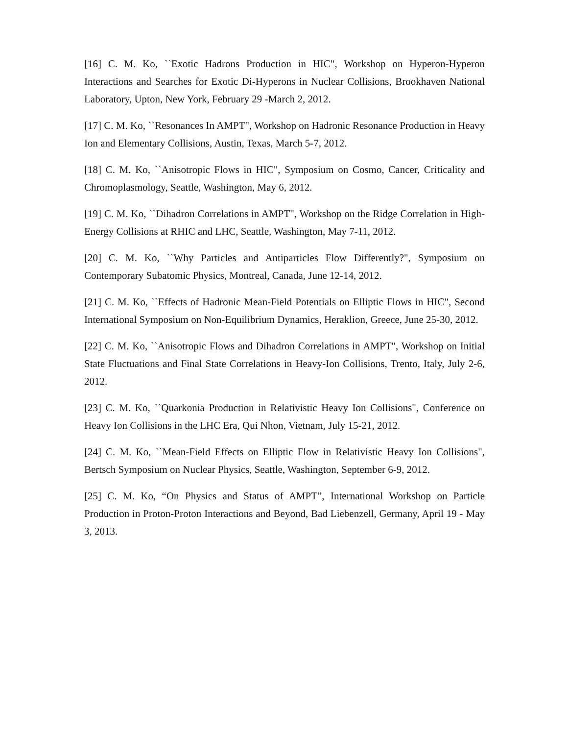[16] C. M. Ko, ``Exotic Hadrons Production in HIC", Workshop on Hyperon-Hyperon Interactions and Searches for Exotic Di-Hyperons in Nuclear Collisions, Brookhaven National Laboratory, Upton, New York, February 29 -March 2, 2012.
[17] C. M. Ko, ``Resonances In AMPT", Workshop on Hadronic Resonance Production in Heavy Ion and Elementary Collisions, Austin, Texas, March 5-7, 2012.
[18] C. M. Ko, ``Anisotropic Flows in HIC", Symposium on Cosmo, Cancer, Criticality and Chromoplasmology, Seattle, Washington, May 6, 2012.
[19] C. M. Ko, ``Dihadron Correlations in AMPT", Workshop on the Ridge Correlation in High-Energy Collisions at RHIC and LHC, Seattle, Washington, May 7-11, 2012.
[20] C. M. Ko, ``Why Particles and Antiparticles Flow Differently?", Symposium on Contemporary Subatomic Physics, Montreal, Canada, June 12-14, 2012.
[21] C. M. Ko, ``Effects of Hadronic Mean-Field Potentials on Elliptic Flows in HIC", Second International Symposium on Non-Equilibrium Dynamics, Heraklion, Greece, June 25-30, 2012.
[22] C. M. Ko, ``Anisotropic Flows and Dihadron Correlations in AMPT", Workshop on Initial State Fluctuations and Final State Correlations in Heavy-Ion Collisions, Trento, Italy, July 2-6, 2012.
[23] C. M. Ko, ``Quarkonia Production in Relativistic Heavy Ion Collisions", Conference on Heavy Ion Collisions in the LHC Era, Qui Nhon, Vietnam, July 15-21, 2012.
[24] C. M. Ko, ``Mean-Field Effects on Elliptic Flow in Relativistic Heavy Ion Collisions", Bertsch Symposium on Nuclear Physics, Seattle, Washington, September 6-9, 2012.
[25] C. M. Ko, “On Physics and Status of AMPT”, International Workshop on Particle Production in Proton-Proton Interactions and Beyond, Bad Liebenzell, Germany, April 19 - May 3, 2013.